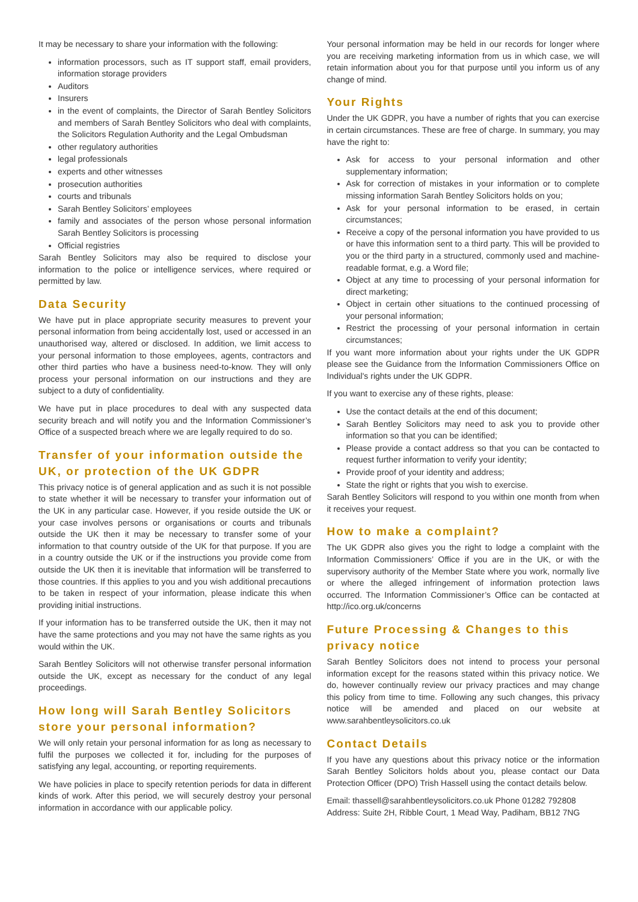It may be necessary to share your information with the following:
information processors, such as IT support staff, email providers, information storage providers
Auditors
Insurers
in the event of complaints, the Director of Sarah Bentley Solicitors and members of Sarah Bentley Solicitors who deal with complaints, the Solicitors Regulation Authority and the Legal Ombudsman
other regulatory authorities
legal professionals
experts and other witnesses
prosecution authorities
courts and tribunals
Sarah Bentley Solicitors’ employees
family and associates of the person whose personal information Sarah Bentley Solicitors is processing
Official registries
Sarah Bentley Solicitors may also be required to disclose your information to the police or intelligence services, where required or permitted by law.
Data Security
We have put in place appropriate security measures to prevent your personal information from being accidentally lost, used or accessed in an unauthorised way, altered or disclosed. In addition, we limit access to your personal information to those employees, agents, contractors and other third parties who have a business need-to-know. They will only process your personal information on our instructions and they are subject to a duty of confidentiality.
We have put in place procedures to deal with any suspected data security breach and will notify you and the Information Commissioner’s Office of a suspected breach where we are legally required to do so.
Transfer of your information outside the UK, or protection of the UK GDPR
This privacy notice is of general application and as such it is not possible to state whether it will be necessary to transfer your information out of the UK in any particular case. However, if you reside outside the UK or your case involves persons or organisations or courts and tribunals outside the UK then it may be necessary to transfer some of your information to that country outside of the UK for that purpose. If you are in a country outside the UK or if the instructions you provide come from outside the UK then it is inevitable that information will be transferred to those countries. If this applies to you and you wish additional precautions to be taken in respect of your information, please indicate this when providing initial instructions.
If your information has to be transferred outside the UK, then it may not have the same protections and you may not have the same rights as you would within the UK.
Sarah Bentley Solicitors will not otherwise transfer personal information outside the UK, except as necessary for the conduct of any legal proceedings.
How long will Sarah Bentley Solicitors store your personal information?
We will only retain your personal information for as long as necessary to fulfil the purposes we collected it for, including for the purposes of satisfying any legal, accounting, or reporting requirements.
We have policies in place to specify retention periods for data in different kinds of work. After this period, we will securely destroy your personal information in accordance with our applicable policy.
Your personal information may be held in our records for longer where you are receiving marketing information from us in which case, we will retain information about you for that purpose until you inform us of any change of mind.
Your Rights
Under the UK GDPR, you have a number of rights that you can exercise in certain circumstances. These are free of charge. In summary, you may have the right to:
Ask for access to your personal information and other supplementary information;
Ask for correction of mistakes in your information or to complete missing information Sarah Bentley Solicitors holds on you;
Ask for your personal information to be erased, in certain circumstances;
Receive a copy of the personal information you have provided to us or have this information sent to a third party. This will be provided to you or the third party in a structured, commonly used and machine-readable format, e.g. a Word file;
Object at any time to processing of your personal information for direct marketing;
Object in certain other situations to the continued processing of your personal information;
Restrict the processing of your personal information in certain circumstances;
If you want more information about your rights under the UK GDPR please see the Guidance from the Information Commissioners Office on Individual's rights under the UK GDPR.
If you want to exercise any of these rights, please:
Use the contact details at the end of this document;
Sarah Bentley Solicitors may need to ask you to provide other information so that you can be identified;
Please provide a contact address so that you can be contacted to request further information to verify your identity;
Provide proof of your identity and address;
State the right or rights that you wish to exercise.
Sarah Bentley Solicitors will respond to you within one month from when it receives your request.
How to make a complaint?
The UK GDPR also gives you the right to lodge a complaint with the Information Commissioners’ Office if you are in the UK, or with the supervisory authority of the Member State where you work, normally live or where the alleged infringement of information protection laws occurred. The Information Commissioner’s Office can be contacted at http://ico.org.uk/concerns
Future Processing & Changes to this privacy notice
Sarah Bentley Solicitors does not intend to process your personal information except for the reasons stated within this privacy notice. We do, however continually review our privacy practices and may change this policy from time to time. Following any such changes, this privacy notice will be amended and placed on our website at www.sarahbentleysolicitors.co.uk
Contact Details
If you have any questions about this privacy notice or the information Sarah Bentley Solicitors holds about you, please contact our Data Protection Officer (DPO) Trish Hassell using the contact details below.
Email: thassell@sarahbentleysolicitors.co.uk Phone 01282 792808
Address: Suite 2H, Ribble Court, 1 Mead Way, Padiham, BB12 7NG